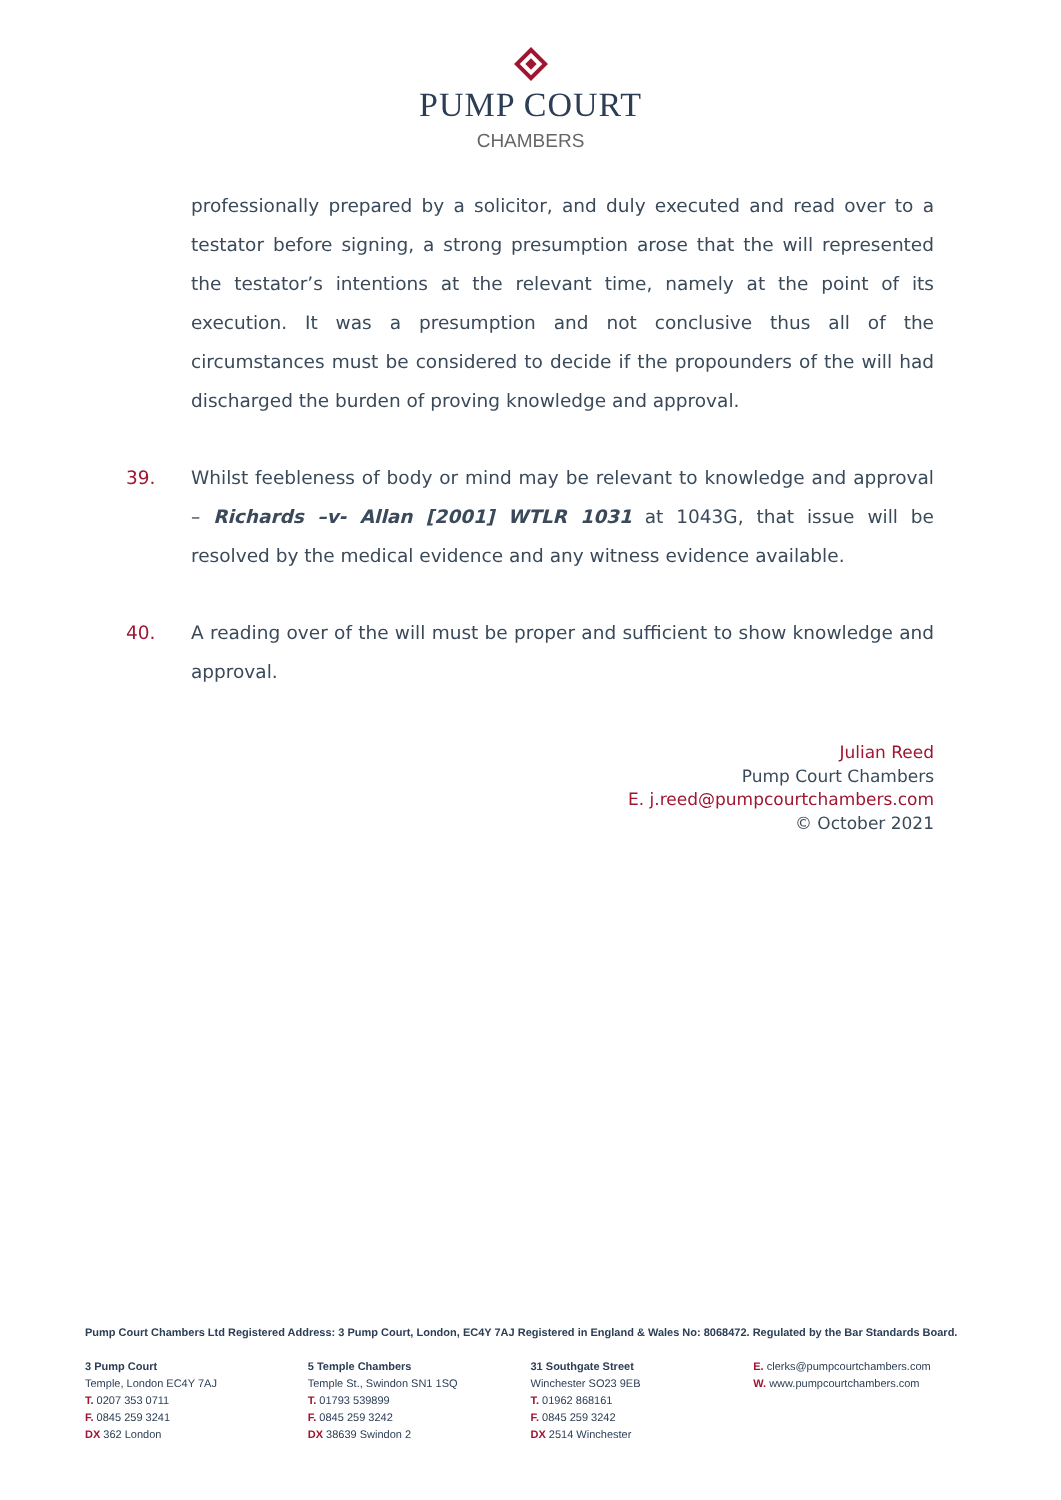PUMP COURT
CHAMBERS
professionally prepared by a solicitor, and duly executed and read over to a testator before signing, a strong presumption arose that the will represented the testator’s intentions at the relevant time, namely at the point of its execution. It was a presumption and not conclusive thus all of the circumstances must be considered to decide if the propounders of the will had discharged the burden of proving knowledge and approval.
39. Whilst feebleness of body or mind may be relevant to knowledge and approval – Richards –v- Allan [2001] WTLR 1031 at 1043G, that issue will be resolved by the medical evidence and any witness evidence available.
40. A reading over of the will must be proper and sufficient to show knowledge and approval.
Julian Reed
Pump Court Chambers
E. j.reed@pumpcourtchambers.com
© October 2021
Pump Court Chambers Ltd Registered Address: 3 Pump Court, London, EC4Y 7AJ Registered in England & Wales No: 8068472. Regulated by the Bar Standards Board.
3 Pump Court
Temple, London EC4Y 7AJ
T. 0207 353 0711
F. 0845 259 3241
DX 362 London
5 Temple Chambers
Temple St., Swindon SN1 1SQ
T. 01793 539899
F. 0845 259 3242
DX 38639 Swindon 2
31 Southgate Street
Winchester SO23 9EB
T. 01962 868161
F. 0845 259 3242
DX 2514 Winchester
E. clerks@pumpcourtchambers.com
W. www.pumpcourtchambers.com